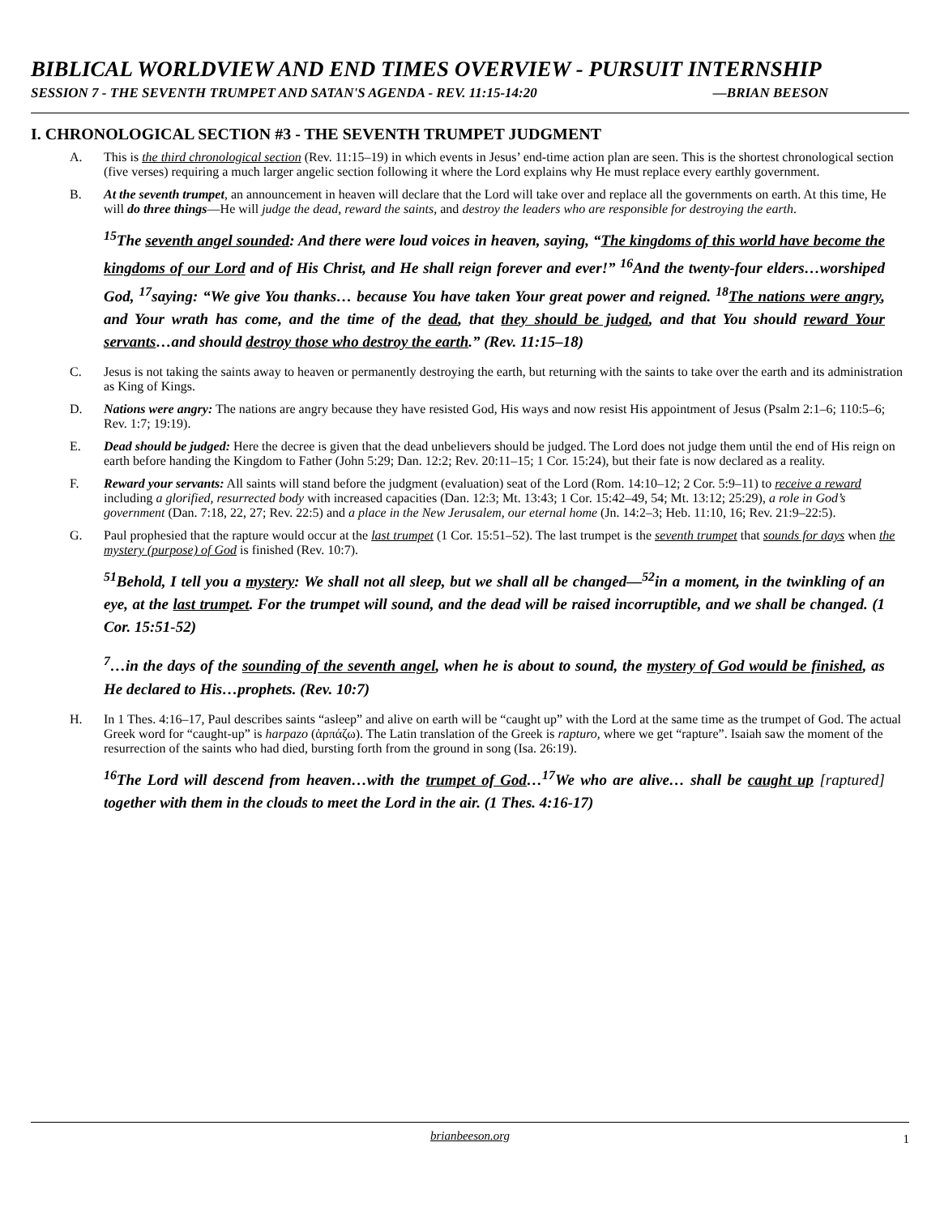BIBLICAL WORLDVIEW AND END TIMES OVERVIEW - PURSUIT INTERNSHIP
SESSION 7 - THE SEVENTH TRUMPET AND SATAN'S AGENDA - REV. 11:15-14:20 —BRIAN BEESON
I. CHRONOLOGICAL SECTION #3 - THE SEVENTH TRUMPET JUDGMENT
A. This is the third chronological section (Rev. 11:15–19) in which events in Jesus’ end-time action plan are seen. This is the shortest chronological section (five verses) requiring a much larger angelic section following it where the Lord explains why He must replace every earthly government.
B. At the seventh trumpet, an announcement in heaven will declare that the Lord will take over and replace all the governments on earth. At this time, He will do three things—He will judge the dead, reward the saints, and destroy the leaders who are responsible for destroying the earth.
<sup>15</sup> The seventh angel sounded: And there were loud voices in heaven, saying, “The kingdoms of this world have become the kingdoms of our Lord and of His Christ, and He shall reign forever and ever!” <sup>16</sup>And the twenty-four elders…worshiped God, <sup>17</sup>saying: “We give You thanks… because You have taken Your great power and reigned. <sup>18</sup>The nations were angry, and Your wrath has come, and the time of the dead, that they should be judged, and that You should reward Your servants…and should destroy those who destroy the earth.” (Rev. 11:15–18)
C. Jesus is not taking the saints away to heaven or permanently destroying the earth, but returning with the saints to take over the earth and its administration as King of Kings.
D. Nations were angry: The nations are angry because they have resisted God, His ways and now resist His appointment of Jesus (Psalm 2:1–6; 110:5–6; Rev. 1:7; 19:19).
E. Dead should be judged: Here the decree is given that the dead unbelievers should be judged. The Lord does not judge them until the end of His reign on earth before handing the Kingdom to Father (John 5:29; Dan. 12:2; Rev. 20:11–15; 1 Cor. 15:24), but their fate is now declared as a reality.
F. Reward your servants: All saints will stand before the judgment (evaluation) seat of the Lord (Rom. 14:10–12; 2 Cor. 5:9–11) to receive a reward including a glorified, resurrected body with increased capacities (Dan. 12:3; Mt. 13:43; 1 Cor. 15:42–49, 54; Mt. 13:12; 25:29), a role in God’s government (Dan. 7:18, 22, 27; Rev. 22:5) and a place in the New Jerusalem, our eternal home (Jn. 14:2–3; Heb. 11:10, 16; Rev. 21:9–22:5).
G. Paul prophesied that the rapture would occur at the last trumpet (1 Cor. 15:51–52). The last trumpet is the seventh trumpet that sounds for days when the mystery (purpose) of God is finished (Rev. 10:7).
<sup>51</sup> Behold, I tell you a mystery: We shall not all sleep, but we shall all be changed—<sup>52</sup>in a moment, in the twinkling of an eye, at the last trumpet. For the trumpet will sound, and the dead will be raised incorruptible, and we shall be changed. (1 Cor. 15:51-52)
<sup>7</sup>…in the days of the sounding of the seventh angel, when he is about to sound, the mystery of God would be finished, as He declared to His…prophets. (Rev. 10:7)
H. In 1 Thes. 4:16–17, Paul describes saints “asleep” and alive on earth will be “caught up” with the Lord at the same time as the trumpet of God. The actual Greek word for “caught-up” is harpazo (ἁρπάζω). The Latin translation of the Greek is rapturo, where we get “rapture”. Isaiah saw the moment of the resurrection of the saints who had died, bursting forth from the ground in song (Isa. 26:19).
<sup>16</sup> The Lord will descend from heaven…with the trumpet of God…<sup>17</sup>We who are alive… shall be caught up [raptured] together with them in the clouds to meet the Lord in the air. (1 Thes. 4:16-17)
brianbeeson.org 1